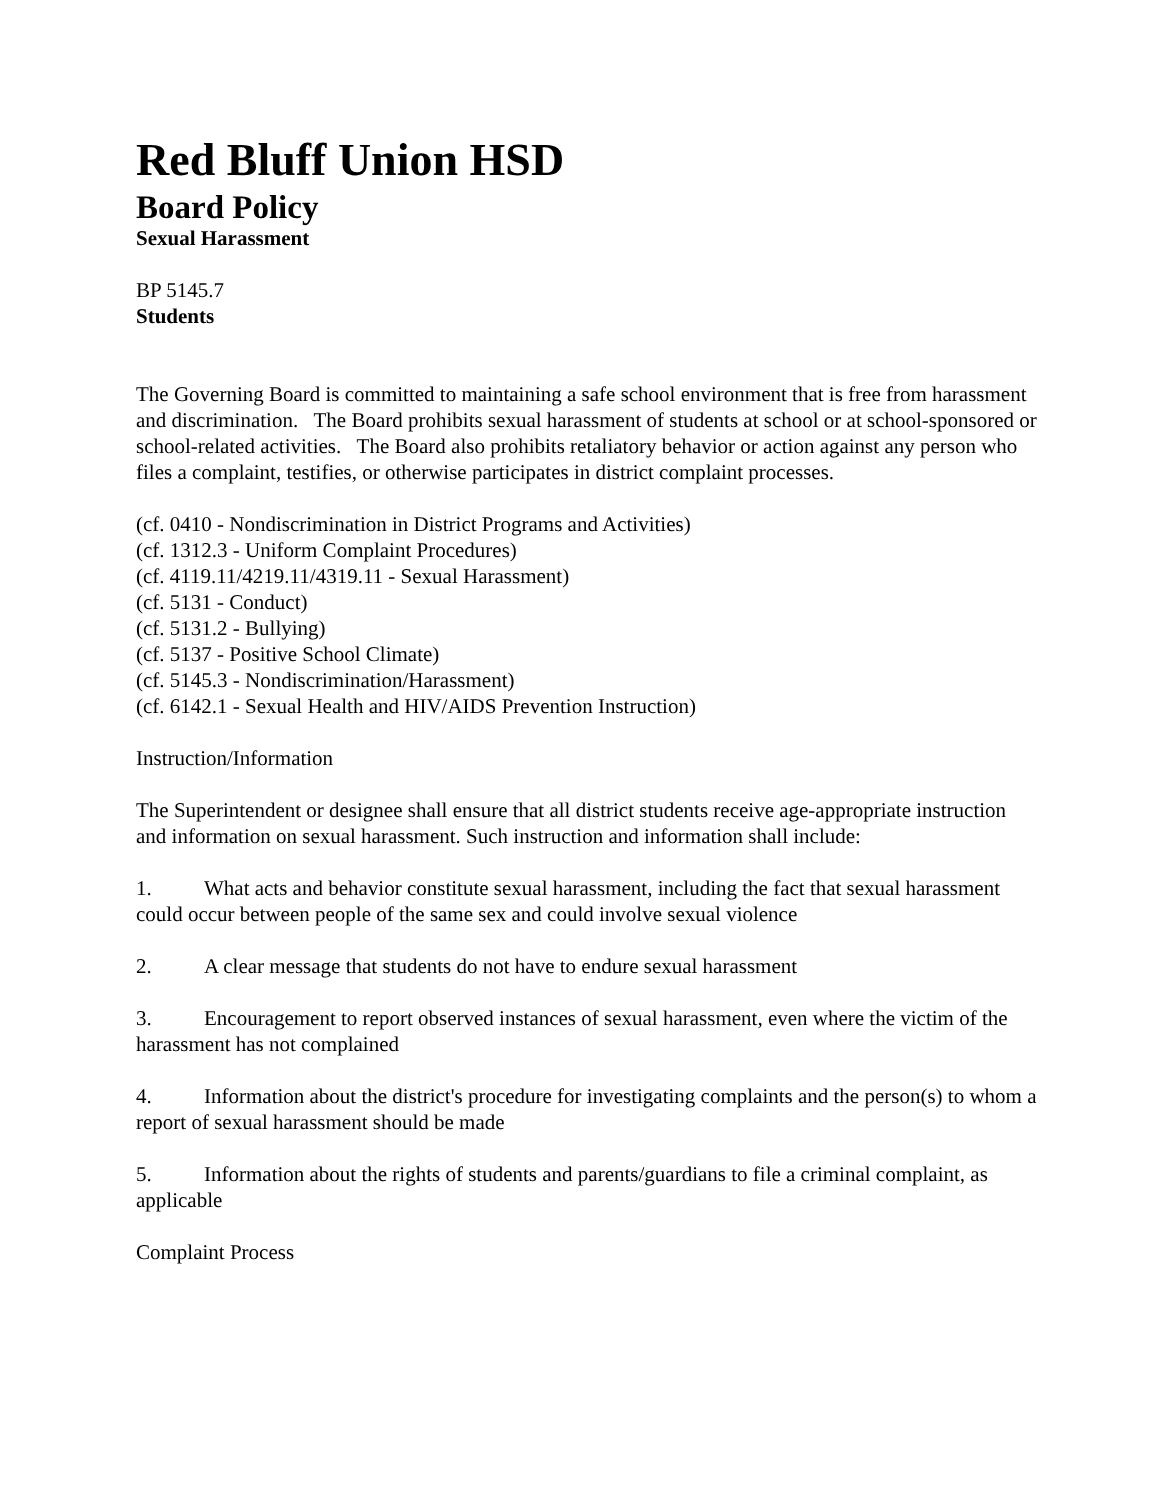Red Bluff Union HSD
Board Policy
Sexual Harassment
BP 5145.7
Students
The Governing Board is committed to maintaining a safe school environment that is free from harassment and discrimination. The Board prohibits sexual harassment of students at school or at school-sponsored or school-related activities. The Board also prohibits retaliatory behavior or action against any person who files a complaint, testifies, or otherwise participates in district complaint processes.
(cf. 0410 - Nondiscrimination in District Programs and Activities)
(cf. 1312.3 - Uniform Complaint Procedures)
(cf. 4119.11/4219.11/4319.11 - Sexual Harassment)
(cf. 5131 - Conduct)
(cf. 5131.2 - Bullying)
(cf. 5137 - Positive School Climate)
(cf. 5145.3 - Nondiscrimination/Harassment)
(cf. 6142.1 - Sexual Health and HIV/AIDS Prevention Instruction)
Instruction/Information
The Superintendent or designee shall ensure that all district students receive age-appropriate instruction and information on sexual harassment. Such instruction and information shall include:
1. What acts and behavior constitute sexual harassment, including the fact that sexual harassment could occur between people of the same sex and could involve sexual violence
2. A clear message that students do not have to endure sexual harassment
3. Encouragement to report observed instances of sexual harassment, even where the victim of the harassment has not complained
4. Information about the district's procedure for investigating complaints and the person(s) to whom a report of sexual harassment should be made
5. Information about the rights of students and parents/guardians to file a criminal complaint, as applicable
Complaint Process